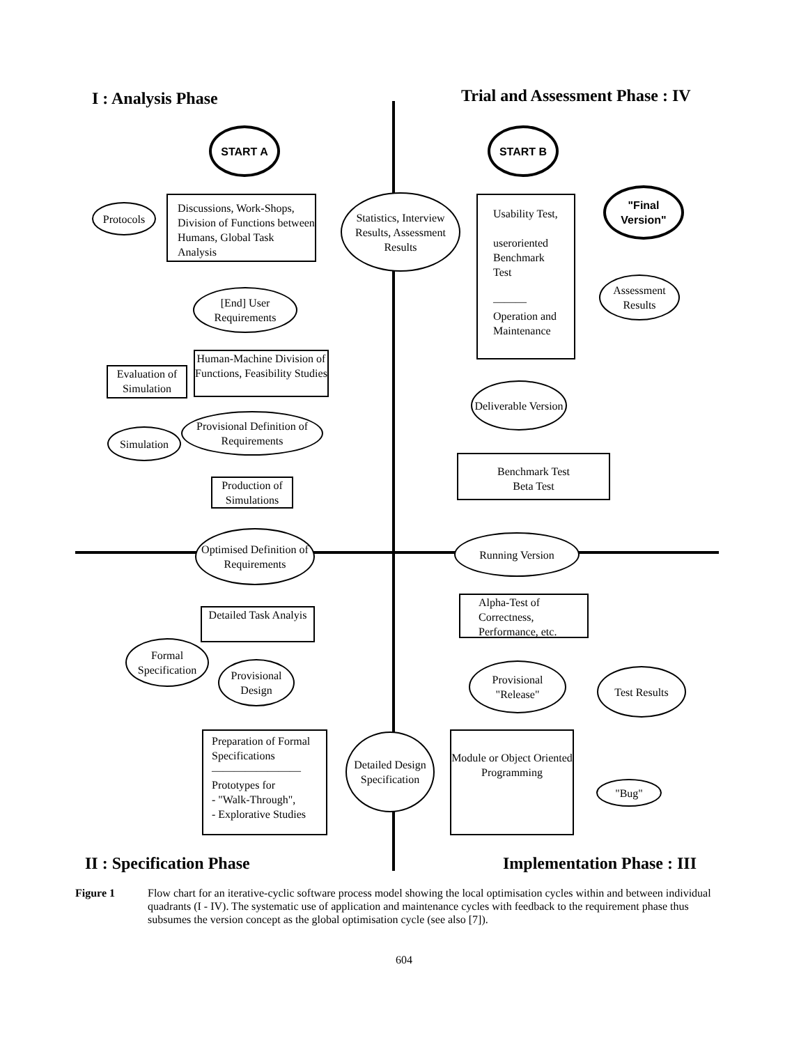I : Analysis Phase
Trial and Assessment Phase : IV
START A START B
Protocols
Discussions, Work-Shops, Division of Functions between Humans, Global Task Analysis
Statistics, Interview Results, Assessment Results
Usability Test,
useroriented Benchmark Test
———
Operation and Maintenance
"Final Version"
Assessment Results
[End] User Requirements
Human-Machine Division of Functions, Feasibility Studies
Evaluation of Simulation
Deliverable Version
Provisional Definition of Requirements
Simulation
Benchmark Test
Beta Test
Production of Simulations
Optimised Definition of Requirements
Running Version
Alpha-Test of Correctness, Performance, etc.
Detailed Task Analyis
Formal Specification
Provisional Design
Provisional "Release"
Test Results
Preparation of Formal Specifications
————————
Prototypes for
- "Walk-Through",
- Explorative Studies
Detailed Design Specification
Module or Object Oriented Programming
"Bug"
II : Specification Phase Implementation Phase : III
Figure 1 Flow chart for an iterative-cyclic software process model showing the local optimisation cycles within and between individual quadrants (I - IV). The systematic use of application and maintenance cycles with feedback to the requirement phase thus subsumes the version concept as the global optimisation cycle (see also [7]).
604